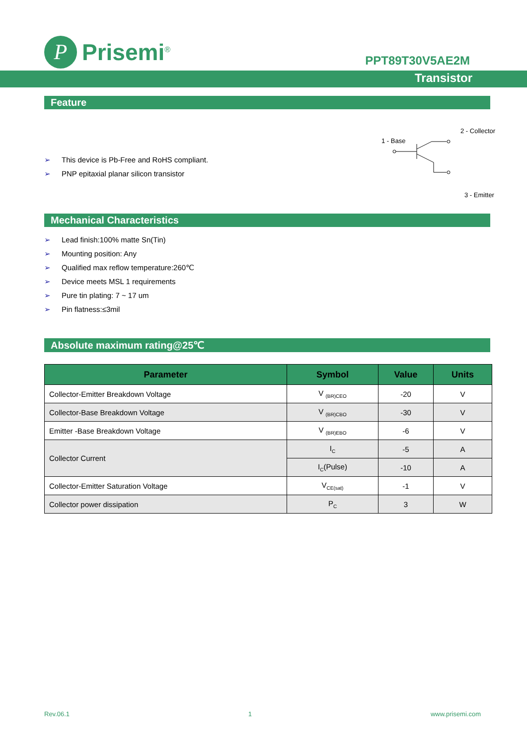P
Prisemi<sup>®</sup>
PPT89T30V5AE2M
Transistor
Feature
➢ This device is Pb-Free and RoHS compliant.
➢ PNP epitaxial planar silicon transistor
2 - Collector
1 - Base
3 - Emitter
Mechanical Characteristics
➢ Lead finish:100% matte Sn(Tin)
➢ Mounting position: Any
➢ Qualified max reflow temperature:260℃
➢ Device meets MSL 1 requirements
➢ Pure tin plating: 7 ~ 17 um
➢ Pin flatness:≤3mil
Absolute maximum rating@25℃
| Parameter | Symbol | Value | Units |
| --- | --- | --- | --- |
| Collector-Emitter Breakdown Voltage | V <sub>(BR)CEO</sub> | -20 | V |
| Collector-Base Breakdown Voltage | V <sub>(BR)CBO</sub> | -30 | V |
| Emitter -Base Breakdown Voltage | V <sub>(BR)EBO</sub> | -6 | V |
| Collector Current | I<sub>C</sub> | -5 | A |
| | I<sub>C</sub>(Pulse) | -10 | A |
| Collector-Emitter Saturation Voltage | V<sub>CE(sat)</sub> | -1 | V |
| Collector power dissipation | P<sub>C</sub> | 3 | W |
Rev.06.1 1 www.prisemi.com